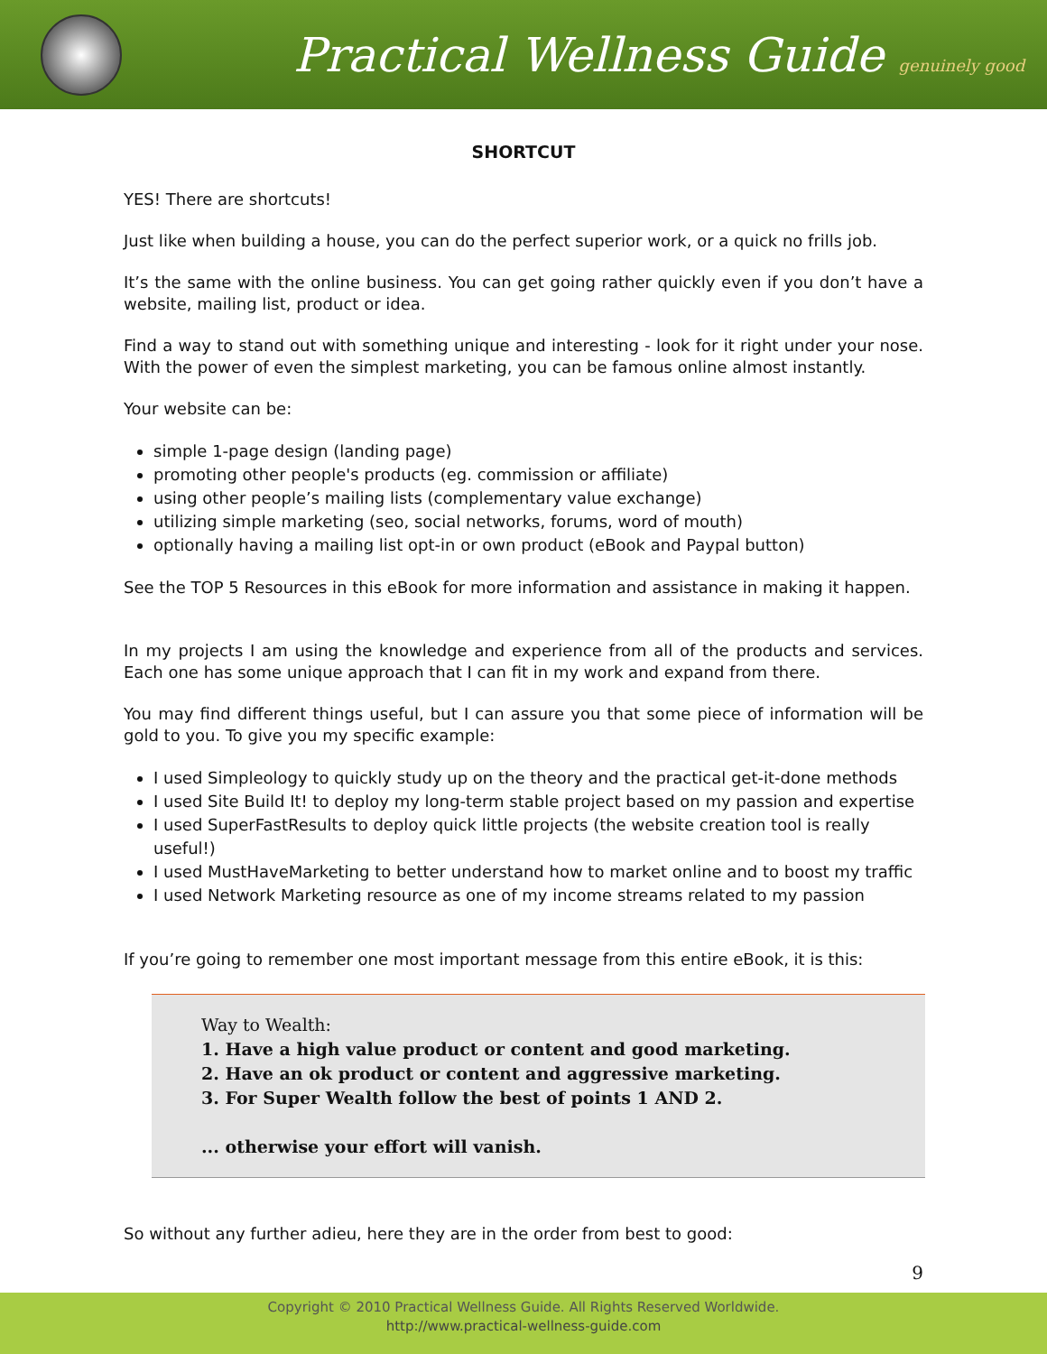Practical Wellness Guide genuinely good
SHORTCUT
YES! There are shortcuts!
Just like when building a house, you can do the perfect superior work, or a quick no frills job.
It’s the same with the online business. You can get going rather quickly even if you don’t have a website, mailing list, product or idea.
Find a way to stand out with something unique and interesting - look for it right under your nose. With the power of even the simplest marketing, you can be famous online almost instantly.
Your website can be:
simple 1-page design (landing page)
promoting other people's products (eg. commission or affiliate)
using other people’s mailing lists (complementary value exchange)
utilizing simple marketing (seo, social networks, forums, word of mouth)
optionally having a mailing list opt-in or own product (eBook and Paypal button)
See the TOP 5 Resources in this eBook for more information and assistance in making it happen.
In my projects I am using the knowledge and experience from all of the products and services. Each one has some unique approach that I can fit in my work and expand from there.
You may find different things useful, but I can assure you that some piece of information will be gold to you. To give you my specific example:
I used Simpleology to quickly study up on the theory and the practical get-it-done methods
I used Site Build It! to deploy my long-term stable project based on my passion and expertise
I used SuperFastResults to deploy quick little projects (the website creation tool is really useful!)
I used MustHaveMarketing to better understand how to market online and to boost my traffic
I used Network Marketing resource as one of my income streams related to my passion
If you’re going to remember one most important message from this entire eBook, it is this:
Way to Wealth:
1. Have a high value product or content and good marketing.
2. Have an ok product or content and aggressive marketing.
3. For Super Wealth follow the best of points 1 AND 2.
... otherwise your effort will vanish.
So without any further adieu, here they are in the order from best to good:
9
Copyright © 2010 Practical Wellness Guide. All Rights Reserved Worldwide.
http://www.practical-wellness-guide.com